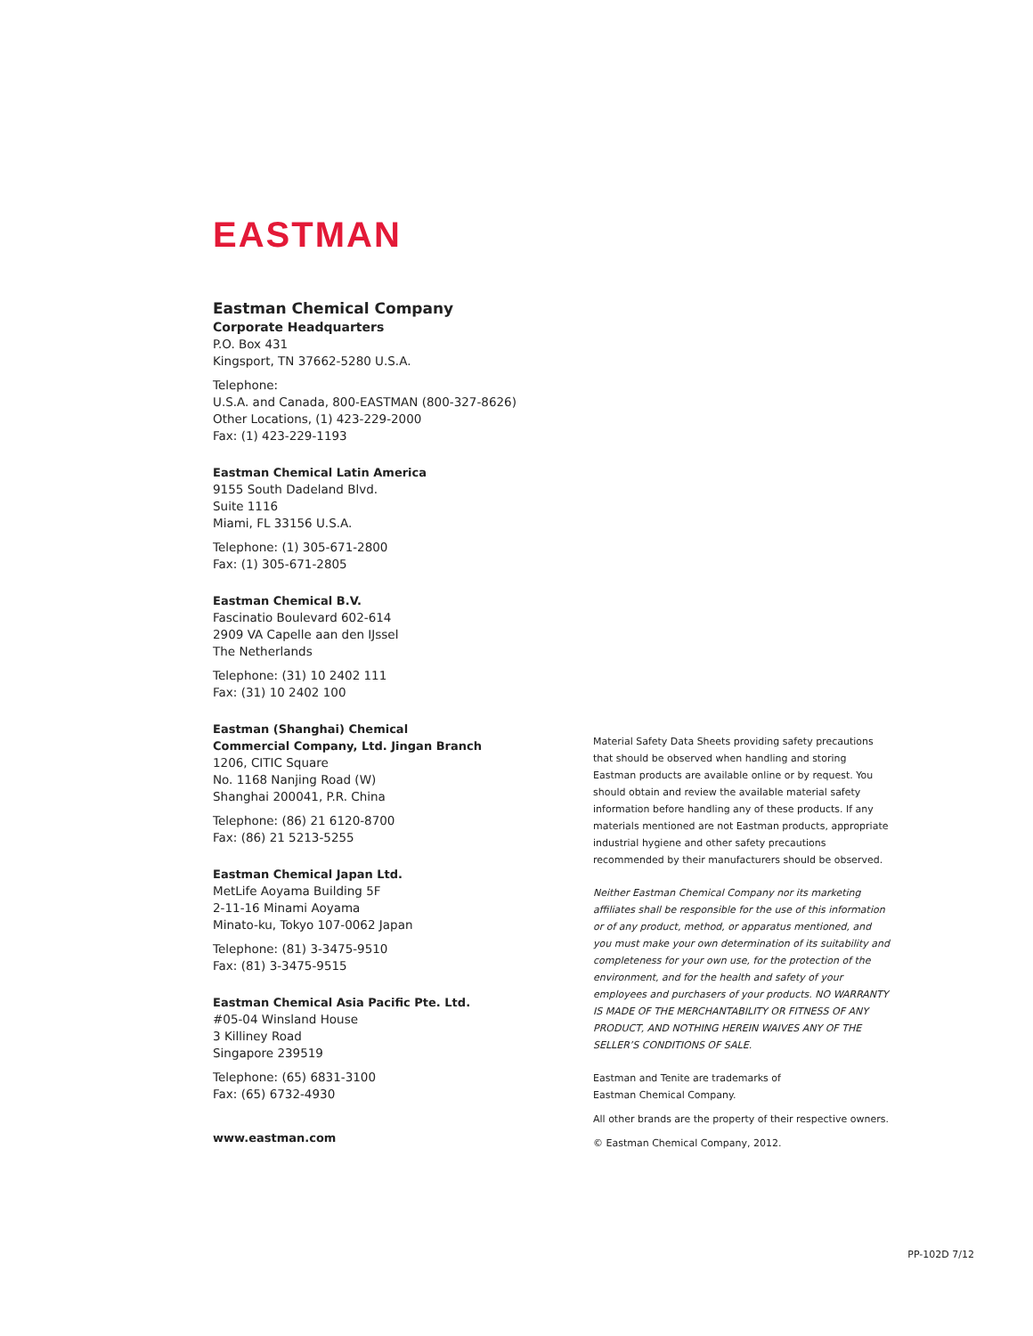EASTMAN
Eastman Chemical Company
Corporate Headquarters
P.O. Box 431
Kingsport, TN 37662-5280 U.S.A.
Telephone:
U.S.A. and Canada, 800-EASTMAN (800-327-8626)
Other Locations, (1) 423-229-2000
Fax: (1) 423-229-1193
Eastman Chemical Latin America
9155 South Dadeland Blvd.
Suite 1116
Miami, FL 33156 U.S.A.
Telephone: (1) 305-671-2800
Fax: (1) 305-671-2805
Eastman Chemical B.V.
Fascinatio Boulevard 602-614
2909 VA Capelle aan den IJssel
The Netherlands
Telephone: (31) 10 2402 111
Fax: (31) 10 2402 100
Eastman (Shanghai) Chemical
Commercial Company, Ltd. Jingan Branch
1206, CITIC Square
No. 1168 Nanjing Road (W)
Shanghai 200041, P.R. China
Telephone: (86) 21 6120-8700
Fax: (86) 21 5213-5255
Eastman Chemical Japan Ltd.
MetLife Aoyama Building 5F
2-11-16 Minami Aoyama
Minato-ku, Tokyo 107-0062 Japan
Telephone: (81) 3-3475-9510
Fax: (81) 3-3475-9515
Eastman Chemical Asia Pacific Pte. Ltd.
#05-04 Winsland House
3 Killiney Road
Singapore 239519
Telephone: (65) 6831-3100
Fax: (65) 6732-4930
www.eastman.com
Material Safety Data Sheets providing safety precautions that should be observed when handling and storing Eastman products are available online or by request. You should obtain and review the available material safety information before handling any of these products. If any materials mentioned are not Eastman products, appropriate industrial hygiene and other safety precautions recommended by their manufacturers should be observed.
Neither Eastman Chemical Company nor its marketing affiliates shall be responsible for the use of this information or of any product, method, or apparatus mentioned, and you must make your own determination of its suitability and completeness for your own use, for the protection of the environment, and for the health and safety of your employees and purchasers of your products. NO WARRANTY IS MADE OF THE MERCHANTABILITY OR FITNESS OF ANY PRODUCT, AND NOTHING HEREIN WAIVES ANY OF THE SELLER’S CONDITIONS OF SALE.
Eastman and Tenite are trademarks of
Eastman Chemical Company.
All other brands are the property of their respective owners.
© Eastman Chemical Company, 2012.
PP-102D 7/12